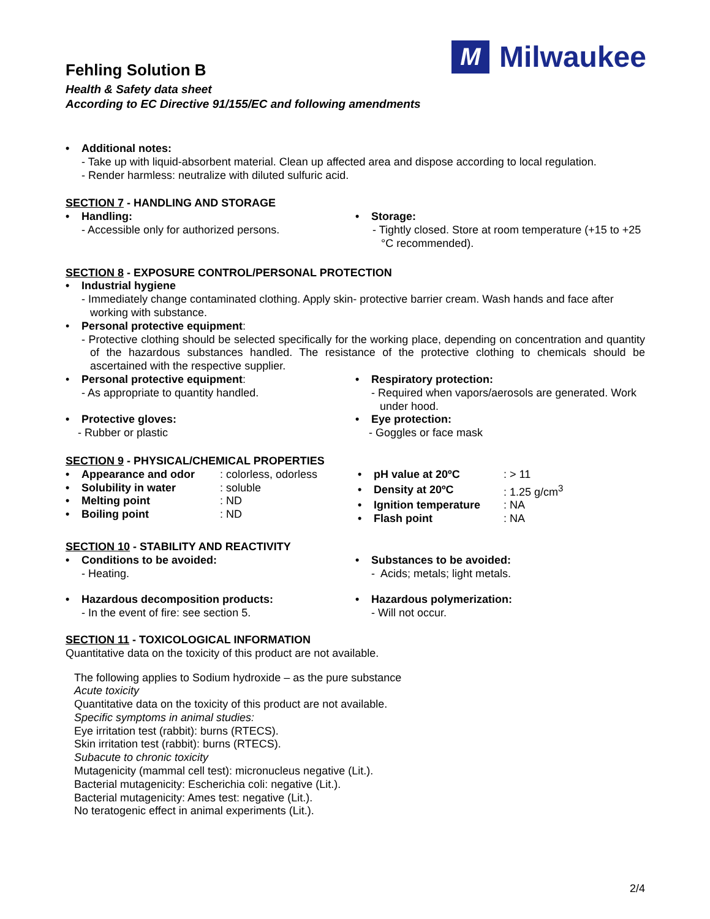Fehling Solution B
Health & Safety data sheet
According to EC Directive 91/155/EC and following amendments
M
Milwaukee
Additional notes:
- Take up with liquid-absorbent material. Clean up affected area and dispose according to local regulation.
- Render harmless: neutralize with diluted sulfuric acid.
SECTION 7 - HANDLING AND STORAGE
Handling:
- Accessible only for authorized persons.
Storage:
- Tightly closed. Store at room temperature (+15 to +25 °C recommended).
SECTION 8 - EXPOSURE CONTROL/PERSONAL PROTECTION
Industrial hygiene
- Immediately change contaminated clothing. Apply skin- protective barrier cream. Wash hands and face after working with substance.
Personal protective equipment:
- Protective clothing should be selected specifically for the working place, depending on concentration and quantity of the hazardous substances handled. The resistance of the protective clothing to chemicals should be ascertained with the respective supplier.
Personal protective equipment:
- As appropriate to quantity handled.
Respiratory protection:
- Required when vapors/aerosols are generated. Work under hood.
Protective gloves:
- Rubber or plastic
Eye protection:
- Goggles or face mask
SECTION 9 - PHYSICAL/CHEMICAL PROPERTIES
| Appearance and odor | : colorless, odorless |
| Solubility in water | : soluble |
| Melting point | : ND |
| Boiling point | : ND |
| pH value at 20ºC | : > 11 |
| Density at 20ºC | : 1.25 g/cm<sup>3</sup> |
| Ignition temperature | : NA |
| Flash point | : NA |
SECTION 10 - STABILITY AND REACTIVITY
Conditions to be avoided:
- Heating.
Substances to be avoided:
- Acids; metals; light metals.
Hazardous decomposition products:
- In the event of fire: see section 5.
Hazardous polymerization:
- Will not occur.
SECTION 11 - TOXICOLOGICAL INFORMATION
Quantitative data on the toxicity of this product are not available.
The following applies to Sodium hydroxide – as the pure substance
Acute toxicity
Quantitative data on the toxicity of this product are not available.
Specific symptoms in animal studies:
Eye irritation test (rabbit): burns (RTECS).
Skin irritation test (rabbit): burns (RTECS).
Subacute to chronic toxicity
Mutagenicity (mammal cell test): micronucleus negative (Lit.).
Bacterial mutagenicity: Escherichia coli: negative (Lit.).
Bacterial mutagenicity: Ames test: negative (Lit.).
No teratogenic effect in animal experiments (Lit.).
2/4